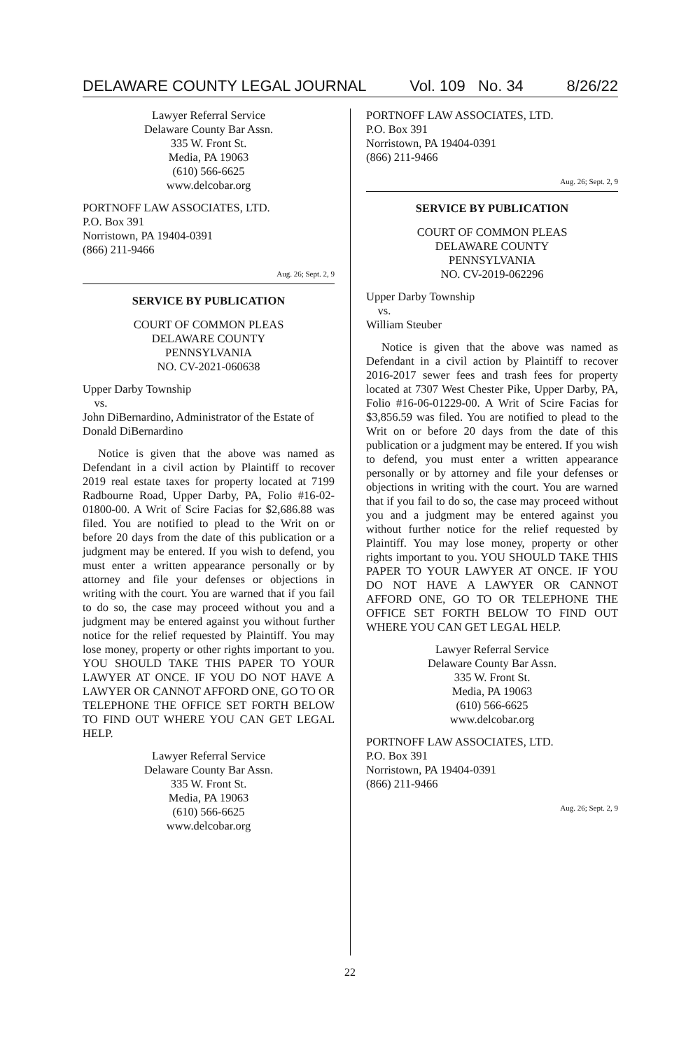DELAWARE COUNTY LEGAL JOURNAL Vol. 109 No. 34 8/26/22
Lawyer Referral Service
Delaware County Bar Assn.
335 W. Front St.
Media, PA 19063
(610) 566-6625
www.delcobar.org
PORTNOFF LAW ASSOCIATES, LTD.
P.O. Box 391
Norristown, PA 19404-0391
(866) 211-9466
Aug. 26; Sept. 2, 9
SERVICE BY PUBLICATION
COURT OF COMMON PLEAS
DELAWARE COUNTY
PENNSYLVANIA
NO. CV-2021-060638
Upper Darby Township
vs.
John DiBernardino, Administrator of the Estate of Donald DiBernardino
Notice is given that the above was named as Defendant in a civil action by Plaintiff to recover 2019 real estate taxes for property located at 7199 Radbourne Road, Upper Darby, PA, Folio #16-02-01800-00. A Writ of Scire Facias for $2,686.88 was filed. You are notified to plead to the Writ on or before 20 days from the date of this publication or a judgment may be entered. If you wish to defend, you must enter a written appearance personally or by attorney and file your defenses or objections in writing with the court. You are warned that if you fail to do so, the case may proceed without you and a judgment may be entered against you without further notice for the relief requested by Plaintiff. You may lose money, property or other rights important to you. YOU SHOULD TAKE THIS PAPER TO YOUR LAWYER AT ONCE. IF YOU DO NOT HAVE A LAWYER OR CANNOT AFFORD ONE, GO TO OR TELEPHONE THE OFFICE SET FORTH BELOW TO FIND OUT WHERE YOU CAN GET LEGAL HELP.
Lawyer Referral Service
Delaware County Bar Assn.
335 W. Front St.
Media, PA 19063
(610) 566-6625
www.delcobar.org
PORTNOFF LAW ASSOCIATES, LTD.
P.O. Box 391
Norristown, PA 19404-0391
(866) 211-9466
Aug. 26; Sept. 2, 9
SERVICE BY PUBLICATION
COURT OF COMMON PLEAS
DELAWARE COUNTY
PENNSYLVANIA
NO. CV-2019-062296
Upper Darby Township
vs.
William Steuber
Notice is given that the above was named as Defendant in a civil action by Plaintiff to recover 2016-2017 sewer fees and trash fees for property located at 7307 West Chester Pike, Upper Darby, PA, Folio #16-06-01229-00. A Writ of Scire Facias for $3,856.59 was filed. You are notified to plead to the Writ on or before 20 days from the date of this publication or a judgment may be entered. If you wish to defend, you must enter a written appearance personally or by attorney and file your defenses or objections in writing with the court. You are warned that if you fail to do so, the case may proceed without you and a judgment may be entered against you without further notice for the relief requested by Plaintiff. You may lose money, property or other rights important to you. YOU SHOULD TAKE THIS PAPER TO YOUR LAWYER AT ONCE. IF YOU DO NOT HAVE A LAWYER OR CANNOT AFFORD ONE, GO TO OR TELEPHONE THE OFFICE SET FORTH BELOW TO FIND OUT WHERE YOU CAN GET LEGAL HELP.
Lawyer Referral Service
Delaware County Bar Assn.
335 W. Front St.
Media, PA 19063
(610) 566-6625
www.delcobar.org
PORTNOFF LAW ASSOCIATES, LTD.
P.O. Box 391
Norristown, PA 19404-0391
(866) 211-9466
Aug. 26; Sept. 2, 9
22